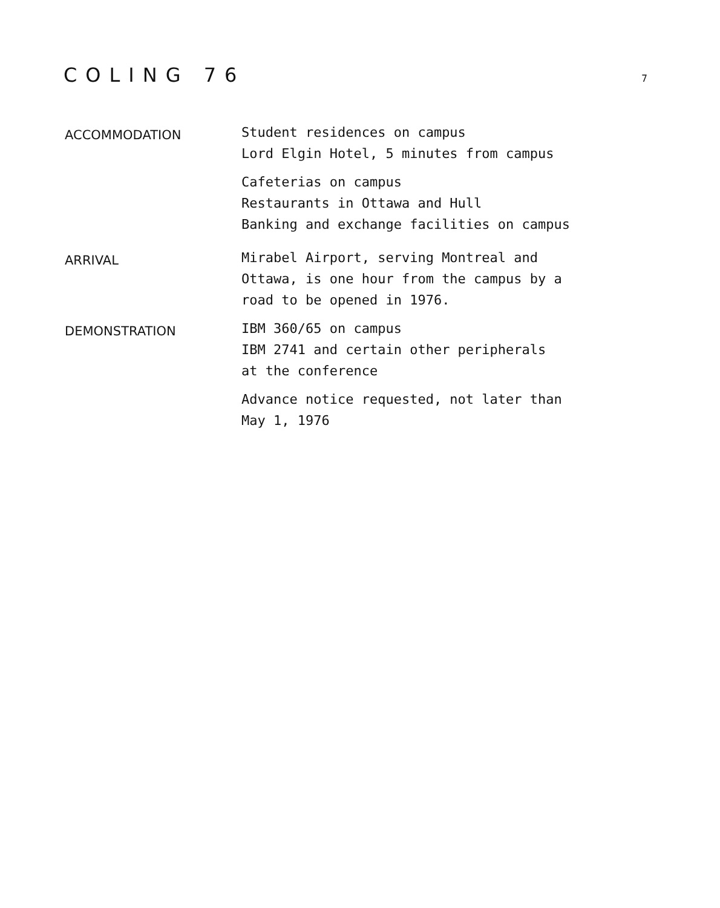COLING 76
7
ACCOMMODATION
Student residences on campus
Lord Elgin Hotel, 5 minutes from campus
Cafeterias on campus
Restaurants in Ottawa and Hull
Banking and exchange facilities on campus
ARRIVAL
Mirabel Airport, serving Montreal and
Ottawa, is one hour from the campus by a
road to be opened in 1976.
DEMONSTRATION
IBM 360/65 on campus
IBM 2741 and certain other peripherals
at the conference
Advance notice requested, not later than
May 1, 1976